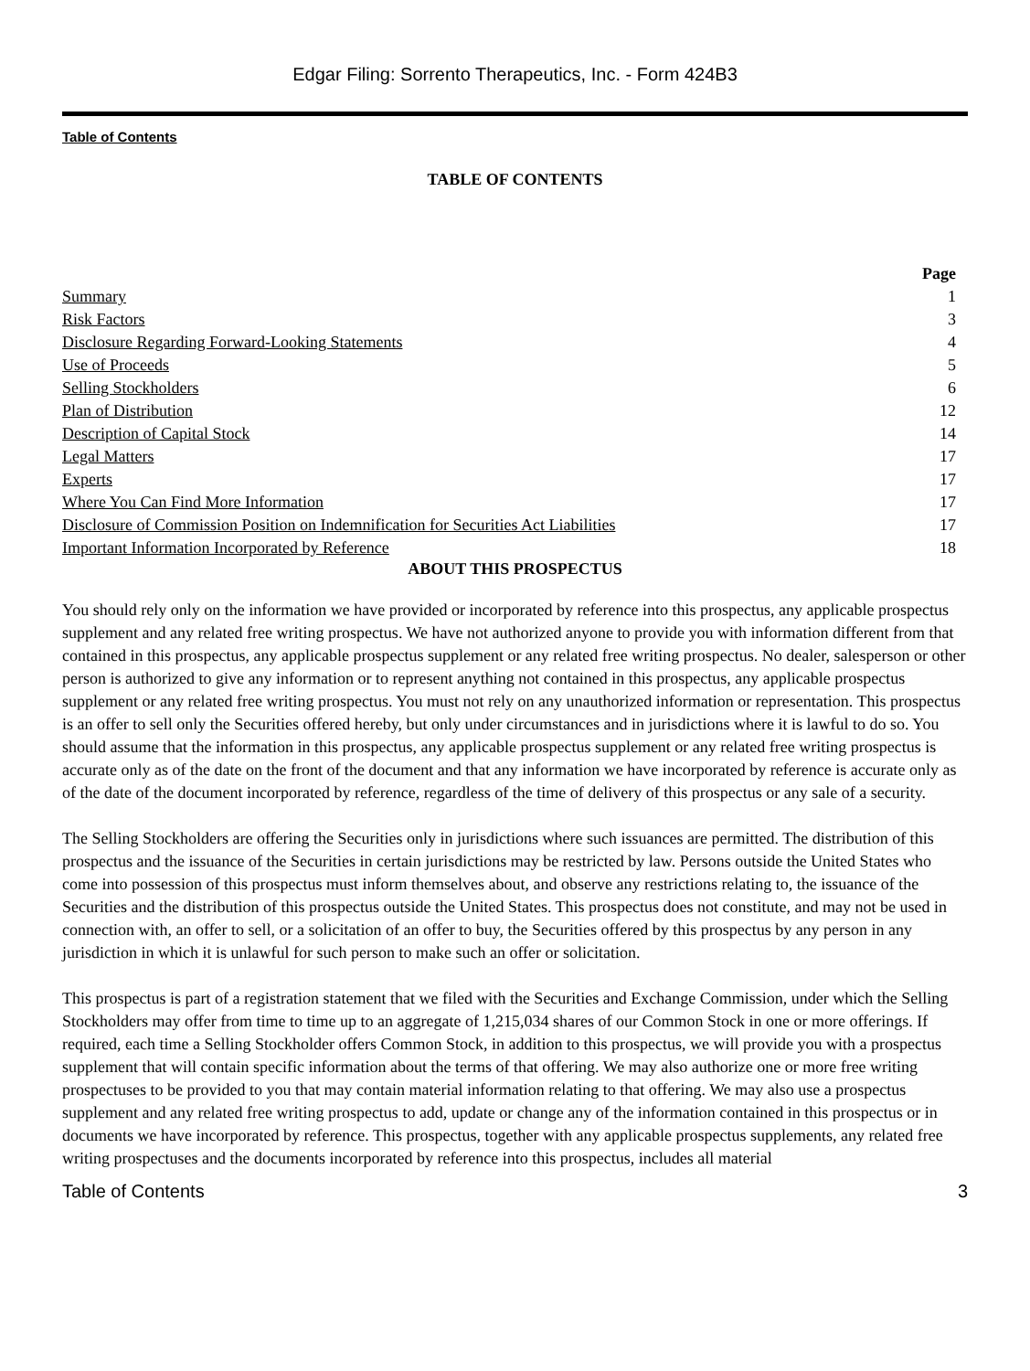Edgar Filing: Sorrento Therapeutics, Inc. - Form 424B3
Table of Contents
TABLE OF CONTENTS
| | Page |
| --- | --- |
| Summary | 1 |
| Risk Factors | 3 |
| Disclosure Regarding Forward-Looking Statements | 4 |
| Use of Proceeds | 5 |
| Selling Stockholders | 6 |
| Plan of Distribution | 12 |
| Description of Capital Stock | 14 |
| Legal Matters | 17 |
| Experts | 17 |
| Where You Can Find More Information | 17 |
| Disclosure of Commission Position on Indemnification for Securities Act Liabilities | 17 |
| Important Information Incorporated by Reference | 18 |
ABOUT THIS PROSPECTUS
You should rely only on the information we have provided or incorporated by reference into this prospectus, any applicable prospectus supplement and any related free writing prospectus. We have not authorized anyone to provide you with information different from that contained in this prospectus, any applicable prospectus supplement or any related free writing prospectus. No dealer, salesperson or other person is authorized to give any information or to represent anything not contained in this prospectus, any applicable prospectus supplement or any related free writing prospectus. You must not rely on any unauthorized information or representation. This prospectus is an offer to sell only the Securities offered hereby, but only under circumstances and in jurisdictions where it is lawful to do so. You should assume that the information in this prospectus, any applicable prospectus supplement or any related free writing prospectus is accurate only as of the date on the front of the document and that any information we have incorporated by reference is accurate only as of the date of the document incorporated by reference, regardless of the time of delivery of this prospectus or any sale of a security.
The Selling Stockholders are offering the Securities only in jurisdictions where such issuances are permitted. The distribution of this prospectus and the issuance of the Securities in certain jurisdictions may be restricted by law. Persons outside the United States who come into possession of this prospectus must inform themselves about, and observe any restrictions relating to, the issuance of the Securities and the distribution of this prospectus outside the United States. This prospectus does not constitute, and may not be used in connection with, an offer to sell, or a solicitation of an offer to buy, the Securities offered by this prospectus by any person in any jurisdiction in which it is unlawful for such person to make such an offer or solicitation.
This prospectus is part of a registration statement that we filed with the Securities and Exchange Commission, under which the Selling Stockholders may offer from time to time up to an aggregate of 1,215,034 shares of our Common Stock in one or more offerings. If required, each time a Selling Stockholder offers Common Stock, in addition to this prospectus, we will provide you with a prospectus supplement that will contain specific information about the terms of that offering. We may also authorize one or more free writing prospectuses to be provided to you that may contain material information relating to that offering. We may also use a prospectus supplement and any related free writing prospectus to add, update or change any of the information contained in this prospectus or in documents we have incorporated by reference. This prospectus, together with any applicable prospectus supplements, any related free writing prospectuses and the documents incorporated by reference into this prospectus, includes all material
Table of Contents 3